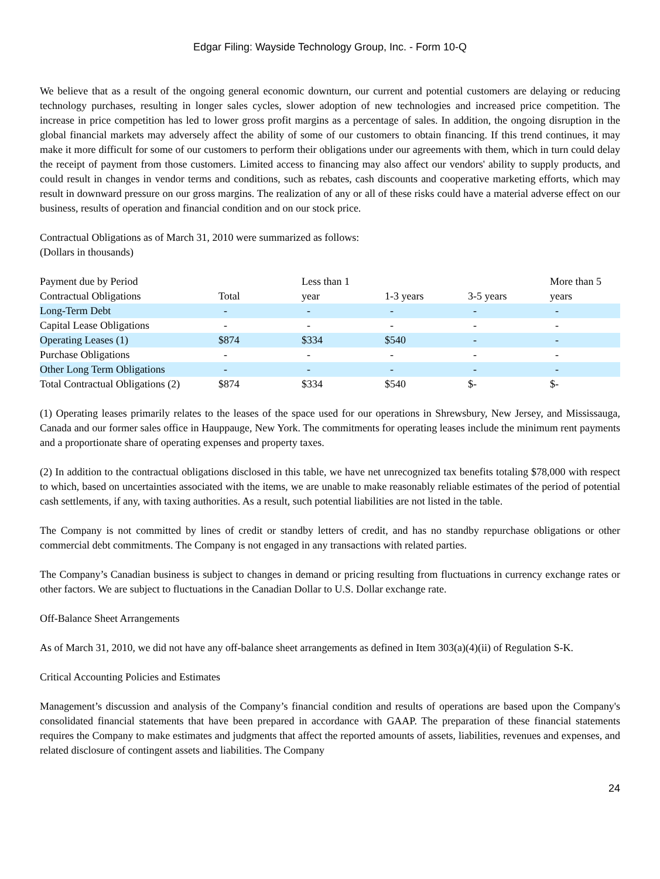Edgar Filing: Wayside Technology Group, Inc. - Form 10-Q
We believe that as a result of the ongoing general economic downturn, our current and potential customers are delaying or reducing technology purchases, resulting in longer sales cycles, slower adoption of new technologies and increased price competition. The increase in price competition has led to lower gross profit margins as a percentage of sales. In addition, the ongoing disruption in the global financial markets may adversely affect the ability of some of our customers to obtain financing. If this trend continues, it may make it more difficult for some of our customers to perform their obligations under our agreements with them, which in turn could delay the receipt of payment from those customers. Limited access to financing may also affect our vendors' ability to supply products, and could result in changes in vendor terms and conditions, such as rebates, cash discounts and cooperative marketing efforts, which may result in downward pressure on our gross margins. The realization of any or all of these risks could have a material adverse effect on our business, results of operation and financial condition and on our stock price.
Contractual Obligations as of March 31, 2010 were summarized as follows:
(Dollars in thousands)
| Payment due by Period Contractual Obligations | Total | Less than 1 year | 1-3 years | 3-5 years | More than 5 years |
| Long-Term Debt | - | - | - | - | - |
| Capital Lease Obligations | - | - | - | - | - |
| Operating Leases (1) | $874 | $334 | $540 | - | - |
| Purchase Obligations | - | - | - | - | - |
| Other Long Term Obligations | - | - | - | - | - |
| Total Contractual Obligations (2) | $874 | $334 | $540 | $- | $- |
(1) Operating leases primarily relates to the leases of the space used for our operations in Shrewsbury, New Jersey, and Mississauga, Canada and our former sales office in Hauppauge, New York. The commitments for operating leases include the minimum rent payments and a proportionate share of operating expenses and property taxes.
(2) In addition to the contractual obligations disclosed in this table, we have net unrecognized tax benefits totaling $78,000 with respect to which, based on uncertainties associated with the items, we are unable to make reasonably reliable estimates of the period of potential cash settlements, if any, with taxing authorities. As a result, such potential liabilities are not listed in the table.
The Company is not committed by lines of credit or standby letters of credit, and has no standby repurchase obligations or other commercial debt commitments. The Company is not engaged in any transactions with related parties.
The Company’s Canadian business is subject to changes in demand or pricing resulting from fluctuations in currency exchange rates or other factors. We are subject to fluctuations in the Canadian Dollar to U.S. Dollar exchange rate.
Off-Balance Sheet Arrangements
As of March 31, 2010, we did not have any off-balance sheet arrangements as defined in Item 303(a)(4)(ii) of Regulation S-K.
Critical Accounting Policies and Estimates
Management’s discussion and analysis of the Company’s financial condition and results of operations are based upon the Company's consolidated financial statements that have been prepared in accordance with GAAP. The preparation of these financial statements requires the Company to make estimates and judgments that affect the reported amounts of assets, liabilities, revenues and expenses, and related disclosure of contingent assets and liabilities. The Company
24